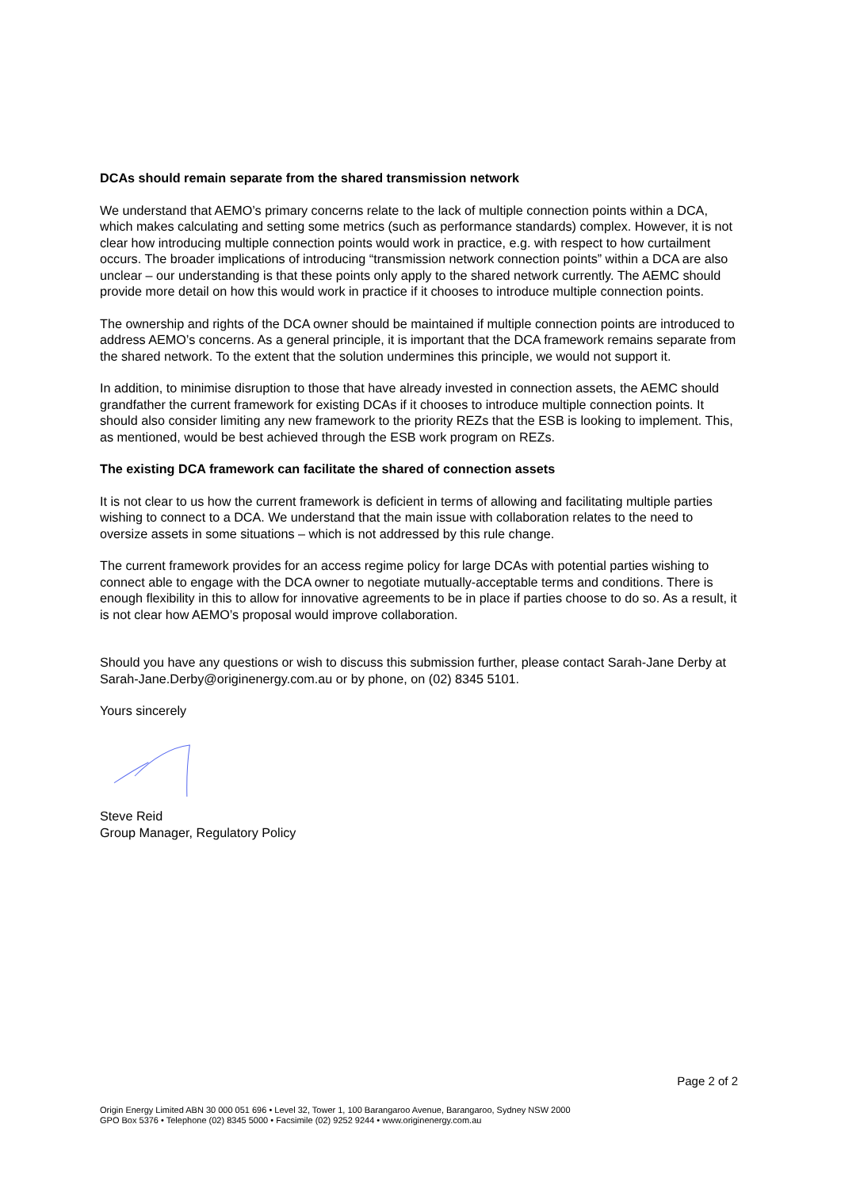DCAs should remain separate from the shared transmission network
We understand that AEMO’s primary concerns relate to the lack of multiple connection points within a DCA, which makes calculating and setting some metrics (such as performance standards) complex. However, it is not clear how introducing multiple connection points would work in practice, e.g. with respect to how curtailment occurs. The broader implications of introducing “transmission network connection points” within a DCA are also unclear – our understanding is that these points only apply to the shared network currently. The AEMC should provide more detail on how this would work in practice if it chooses to introduce multiple connection points.
The ownership and rights of the DCA owner should be maintained if multiple connection points are introduced to address AEMO’s concerns. As a general principle, it is important that the DCA framework remains separate from the shared network. To the extent that the solution undermines this principle, we would not support it.
In addition, to minimise disruption to those that have already invested in connection assets, the AEMC should grandfather the current framework for existing DCAs if it chooses to introduce multiple connection points. It should also consider limiting any new framework to the priority REZs that the ESB is looking to implement. This, as mentioned, would be best achieved through the ESB work program on REZs.
The existing DCA framework can facilitate the shared of connection assets
It is not clear to us how the current framework is deficient in terms of allowing and facilitating multiple parties wishing to connect to a DCA. We understand that the main issue with collaboration relates to the need to oversize assets in some situations – which is not addressed by this rule change.
The current framework provides for an access regime policy for large DCAs with potential parties wishing to connect able to engage with the DCA owner to negotiate mutually-acceptable terms and conditions. There is enough flexibility in this to allow for innovative agreements to be in place if parties choose to do so. As a result, it is not clear how AEMO’s proposal would improve collaboration.
Should you have any questions or wish to discuss this submission further, please contact Sarah-Jane Derby at Sarah-Jane.Derby@originenergy.com.au or by phone, on (02) 8345 5101.
Yours sincerely
Steve Reid
Group Manager, Regulatory Policy
Page 2 of 2
Origin Energy Limited ABN 30 000 051 696 • Level 32, Tower 1, 100 Barangaroo Avenue, Barangaroo, Sydney NSW 2000
GPO Box 5376 • Telephone (02) 8345 5000 • Facsimile (02) 9252 9244 • www.originenergy.com.au